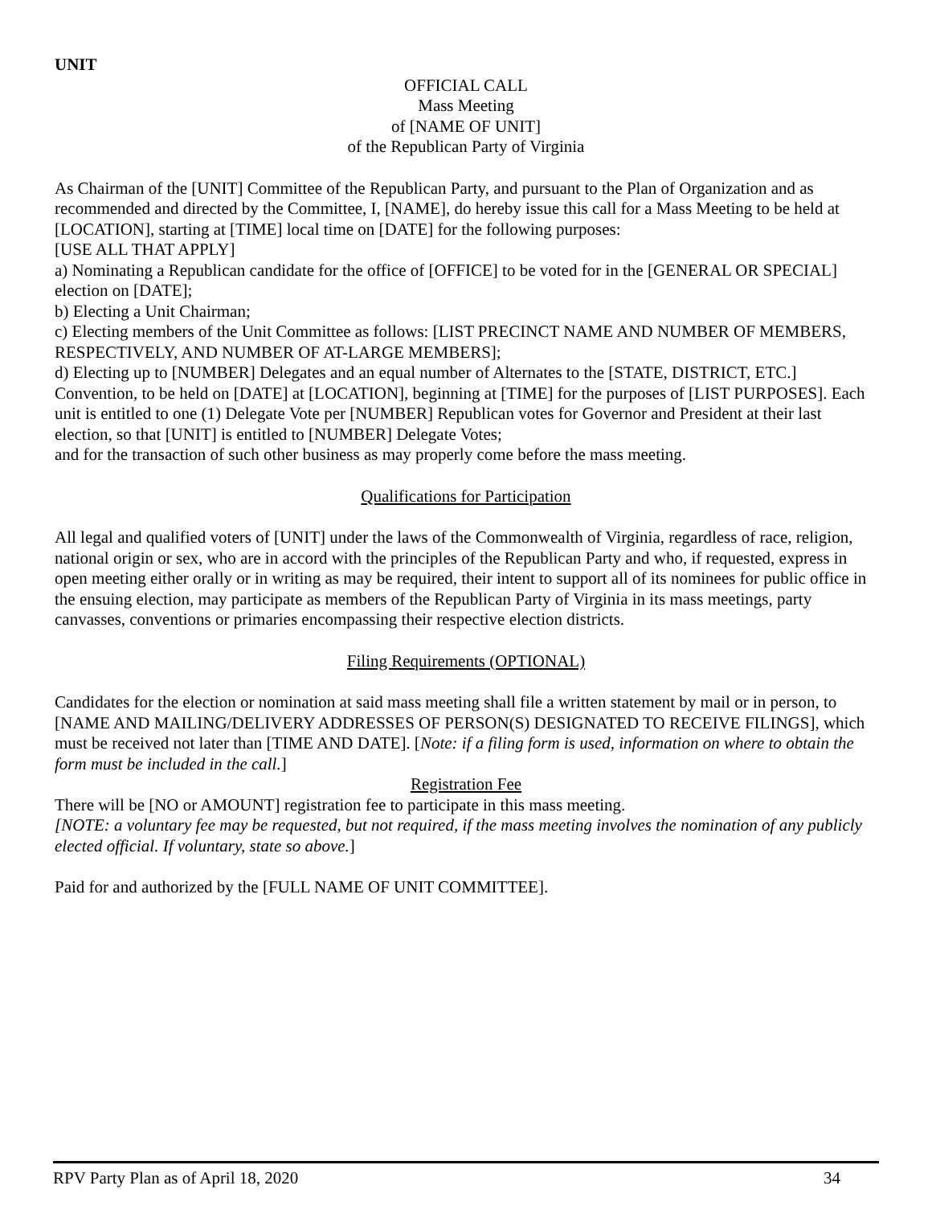UNIT
OFFICIAL CALL
Mass Meeting
of [NAME OF UNIT]
of the Republican Party of Virginia
As Chairman of the [UNIT] Committee of the Republican Party, and pursuant to the Plan of Organization and as recommended and directed by the Committee, I, [NAME], do hereby issue this call for a Mass Meeting to be held at [LOCATION], starting at [TIME] local time on [DATE] for the following purposes:
[USE ALL THAT APPLY]
a) Nominating a Republican candidate for the office of [OFFICE] to be voted for in the [GENERAL OR SPECIAL] election on [DATE];
b) Electing a Unit Chairman;
c) Electing members of the Unit Committee as follows: [LIST PRECINCT NAME AND NUMBER OF MEMBERS, RESPECTIVELY, AND NUMBER OF AT-LARGE MEMBERS];
d) Electing up to [NUMBER] Delegates and an equal number of Alternates to the [STATE, DISTRICT, ETC.] Convention, to be held on [DATE] at [LOCATION], beginning at [TIME] for the purposes of [LIST PURPOSES]. Each unit is entitled to one (1) Delegate Vote per [NUMBER] Republican votes for Governor and President at their last election, so that [UNIT] is entitled to [NUMBER] Delegate Votes;
and for the transaction of such other business as may properly come before the mass meeting.
Qualifications for Participation
All legal and qualified voters of [UNIT] under the laws of the Commonwealth of Virginia, regardless of race, religion, national origin or sex, who are in accord with the principles of the Republican Party and who, if requested, express in open meeting either orally or in writing as may be required, their intent to support all of its nominees for public office in the ensuing election, may participate as members of the Republican Party of Virginia in its mass meetings, party canvasses, conventions or primaries encompassing their respective election districts.
Filing Requirements (OPTIONAL)
Candidates for the election or nomination at said mass meeting shall file a written statement by mail or in person, to [NAME AND MAILING/DELIVERY ADDRESSES OF PERSON(S) DESIGNATED TO RECEIVE FILINGS], which must be received not later than [TIME AND DATE]. [Note: if a filing form is used, information on where to obtain the form must be included in the call.]
Registration Fee
There will be [NO or AMOUNT] registration fee to participate in this mass meeting.
[NOTE: a voluntary fee may be requested, but not required, if the mass meeting involves the nomination of any publicly elected official. If voluntary, state so above.]
Paid for and authorized by the [FULL NAME OF UNIT COMMITTEE].
RPV Party Plan as of April 18, 2020 34